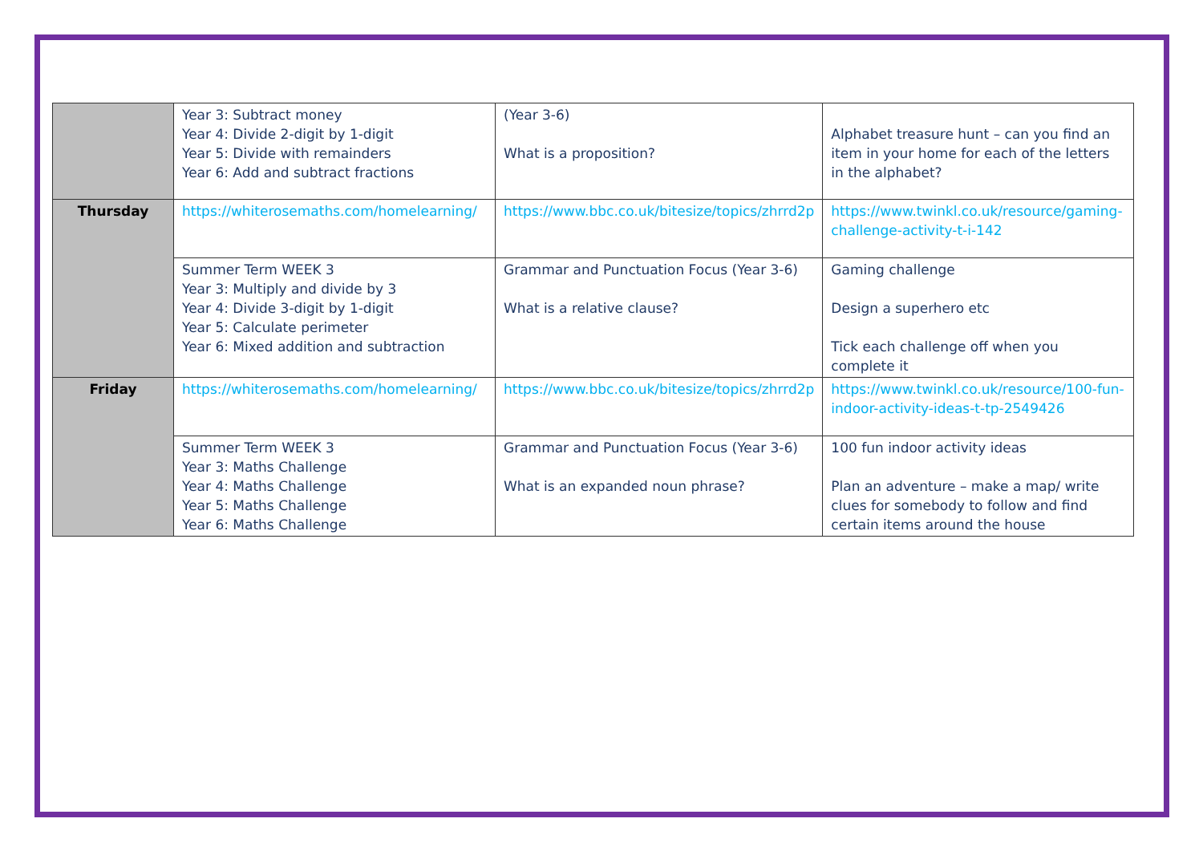| | Year 3: Subtract money Year 4: Divide 2-digit by 1-digit Year 5: Divide with remainders Year 6: Add and subtract fractions | (Year 3-6) What is a proposition? | Alphabet treasure hunt – can you find an item in your home for each of the letters in the alphabet? |
| Thursday | https://whiterosemaths.com/homelearning/ | https://www.bbc.co.uk/bitesize/topics/zhrrd2p | https://www.twinkl.co.uk/resource/gaming-challenge-activity-t-i-142 |
| | Summer Term WEEK 3 Year 3: Multiply and divide by 3 Year 4: Divide 3-digit by 1-digit Year 5: Calculate perimeter Year 6: Mixed addition and subtraction | Grammar and Punctuation Focus (Year 3-6) What is a relative clause? | Gaming challenge Design a superhero etc Tick each challenge off when you complete it |
| Friday | https://whiterosemaths.com/homelearning/ | https://www.bbc.co.uk/bitesize/topics/zhrrd2p | https://www.twinkl.co.uk/resource/100-fun-indoor-activity-ideas-t-tp-2549426 |
| | Summer Term WEEK 3 Year 3: Maths Challenge Year 4: Maths Challenge Year 5: Maths Challenge Year 6: Maths Challenge | Grammar and Punctuation Focus (Year 3-6) What is an expanded noun phrase? | 100 fun indoor activity ideas Plan an adventure – make a map/ write clues for somebody to follow and find certain items around the house |